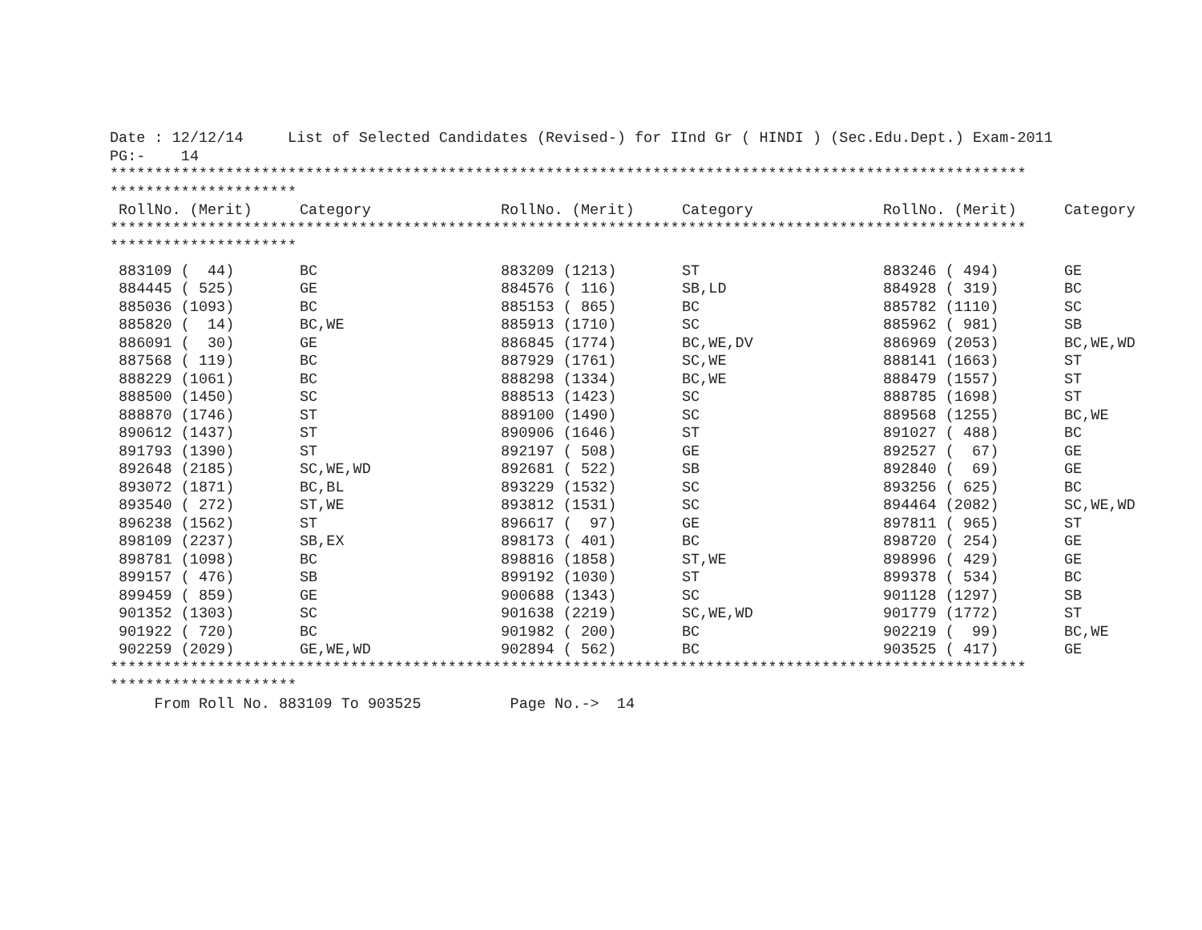Date : 12/12/14     List of Selected Candidates (Revised-) for IInd Gr ( HINDI ) (Sec.Edu.Dept.) Exam-2011
PG:-    14
*******************************************************************************************************
*********************
| RollNo. (Merit) | Category | RollNo. (Merit) | Category | RollNo. (Merit) | Category |
| --- | --- | --- | --- | --- | --- |
*******************************************************************************************************
*********************
| 883109 ( 44) | BC | 883209 (1213) | ST | 883246 ( 494) | GE |
| 884445 ( 525) | GE | 884576 ( 116) | SB,LD | 884928 ( 319) | BC |
| 885036 (1093) | BC | 885153 ( 865) | BC | 885782 (1110) | SC |
| 885820 ( 14) | BC,WE | 885913 (1710) | SC | 885962 ( 981) | SB |
| 886091 ( 30) | GE | 886845 (1774) | BC,WE,DV | 886969 (2053) | BC,WE,WD |
| 887568 ( 119) | BC | 887929 (1761) | SC,WE | 888141 (1663) | ST |
| 888229 (1061) | BC | 888298 (1334) | BC,WE | 888479 (1557) | ST |
| 888500 (1450) | SC | 888513 (1423) | SC | 888785 (1698) | ST |
| 888870 (1746) | ST | 889100 (1490) | SC | 889568 (1255) | BC,WE |
| 890612 (1437) | ST | 890906 (1646) | ST | 891027 ( 488) | BC |
| 891793 (1390) | ST | 892197 ( 508) | GE | 892527 ( 67) | GE |
| 892648 (2185) | SC,WE,WD | 892681 ( 522) | SB | 892840 ( 69) | GE |
| 893072 (1871) | BC,BL | 893229 (1532) | SC | 893256 ( 625) | BC |
| 893540 ( 272) | ST,WE | 893812 (1531) | SC | 894464 (2082) | SC,WE,WD |
| 896238 (1562) | ST | 896617 ( 97) | GE | 897811 ( 965) | ST |
| 898109 (2237) | SB,EX | 898173 ( 401) | BC | 898720 ( 254) | GE |
| 898781 (1098) | BC | 898816 (1858) | ST,WE | 898996 ( 429) | GE |
| 899157 ( 476) | SB | 899192 (1030) | ST | 899378 ( 534) | BC |
| 899459 ( 859) | GE | 900688 (1343) | SC | 901128 (1297) | SB |
| 901352 (1303) | SC | 901638 (2219) | SC,WE,WD | 901779 (1772) | ST |
| 901922 ( 720) | BC | 901982 ( 200) | BC | 902219 ( 99) | BC,WE |
| 902259 (2029) | GE,WE,WD | 902894 ( 562) | BC | 903525 ( 417) | GE |
*******************************************************************************************************
*********************
     From Roll No. 883109 To 903525          Page No.->  14